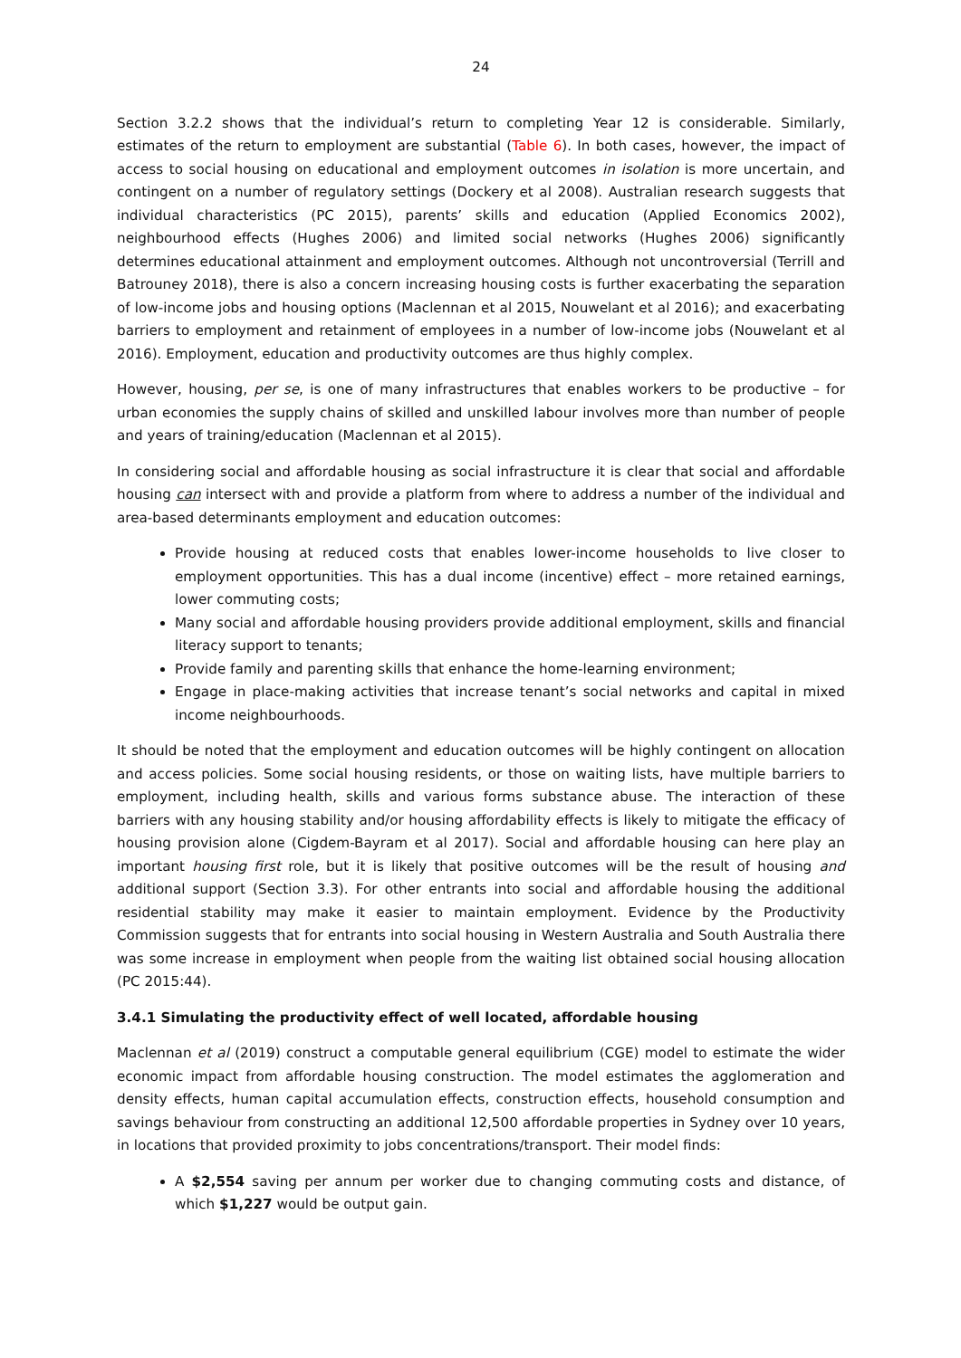24
Section 3.2.2 shows that the individual’s return to completing Year 12 is considerable. Similarly, estimates of the return to employment are substantial (Table 6). In both cases, however, the impact of access to social housing on educational and employment outcomes in isolation is more uncertain, and contingent on a number of regulatory settings (Dockery et al 2008). Australian research suggests that individual characteristics (PC 2015), parents’ skills and education (Applied Economics 2002), neighbourhood effects (Hughes 2006) and limited social networks (Hughes 2006) significantly determines educational attainment and employment outcomes. Although not uncontroversial (Terrill and Batrouney 2018), there is also a concern increasing housing costs is further exacerbating the separation of low-income jobs and housing options (Maclennan et al 2015, Nouwelant et al 2016); and exacerbating barriers to employment and retainment of employees in a number of low-income jobs (Nouwelant et al 2016). Employment, education and productivity outcomes are thus highly complex.
However, housing, per se, is one of many infrastructures that enables workers to be productive – for urban economies the supply chains of skilled and unskilled labour involves more than number of people and years of training/education (Maclennan et al 2015).
In considering social and affordable housing as social infrastructure it is clear that social and affordable housing can intersect with and provide a platform from where to address a number of the individual and area-based determinants employment and education outcomes:
Provide housing at reduced costs that enables lower-income households to live closer to employment opportunities. This has a dual income (incentive) effect – more retained earnings, lower commuting costs;
Many social and affordable housing providers provide additional employment, skills and financial literacy support to tenants;
Provide family and parenting skills that enhance the home-learning environment;
Engage in place-making activities that increase tenant’s social networks and capital in mixed income neighbourhoods.
It should be noted that the employment and education outcomes will be highly contingent on allocation and access policies. Some social housing residents, or those on waiting lists, have multiple barriers to employment, including health, skills and various forms substance abuse. The interaction of these barriers with any housing stability and/or housing affordability effects is likely to mitigate the efficacy of housing provision alone (Cigdem-Bayram et al 2017). Social and affordable housing can here play an important housing first role, but it is likely that positive outcomes will be the result of housing and additional support (Section 3.3). For other entrants into social and affordable housing the additional residential stability may make it easier to maintain employment. Evidence by the Productivity Commission suggests that for entrants into social housing in Western Australia and South Australia there was some increase in employment when people from the waiting list obtained social housing allocation (PC 2015:44).
3.4.1 Simulating the productivity effect of well located, affordable housing
Maclennan et al (2019) construct a computable general equilibrium (CGE) model to estimate the wider economic impact from affordable housing construction. The model estimates the agglomeration and density effects, human capital accumulation effects, construction effects, household consumption and savings behaviour from constructing an additional 12,500 affordable properties in Sydney over 10 years, in locations that provided proximity to jobs concentrations/transport. Their model finds:
A $2,554 saving per annum per worker due to changing commuting costs and distance, of which $1,227 would be output gain.